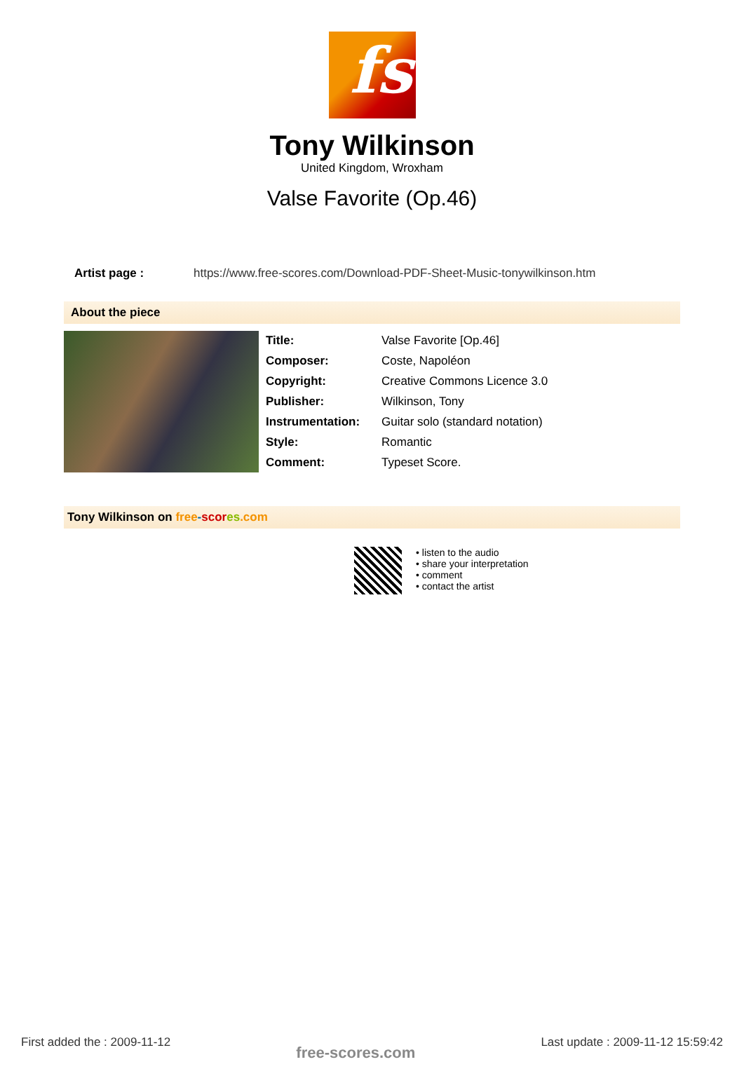fs
Tony Wilkinson
United Kingdom, Wroxham
Valse Favorite (Op.46)
Artist page : https://www.free-scores.com/Download-PDF-Sheet-Music-tonywilkinson.htm
About the piece
| Title: | Valse Favorite [Op.46] |
| Composer: | Coste, Napoléon |
| Copyright: | Creative Commons Licence 3.0 |
| Publisher: | Wilkinson, Tony |
| Instrumentation: | Guitar solo (standard notation) |
| Style: | Romantic |
| Comment: | Typeset Score. |
Tony Wilkinson on free-scor es.com
• listen to the audio
• share your interpretation
• comment
• contact the artist
First added the : 2009-11-12 free-scores.com Last update : 2009-11-12 15:59:42